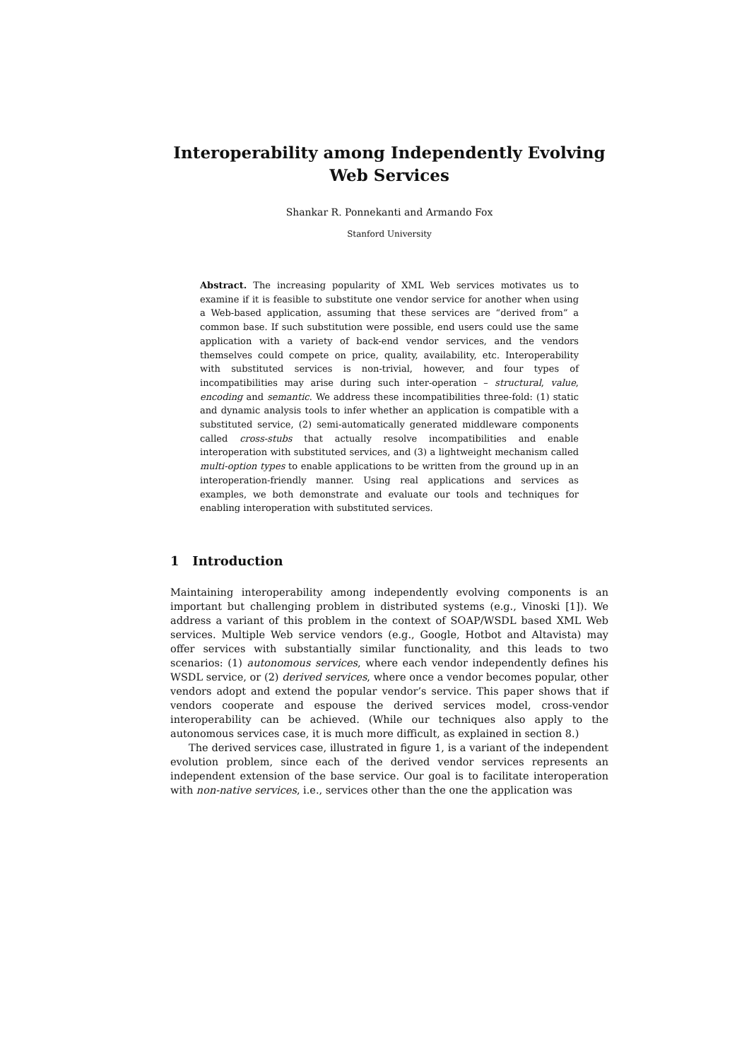Interoperability among Independently Evolving
Web Services
Shankar R. Ponnekanti and Armando Fox
Stanford University
Abstract. The increasing popularity of XML Web services motivates us to examine if it is feasible to substitute one vendor service for another when using a Web-based application, assuming that these services are “derived from” a common base. If such substitution were possible, end users could use the same application with a variety of back-end vendor services, and the vendors themselves could compete on price, quality, availability, etc. Interoperability with substituted services is non-trivial, however, and four types of incompatibilities may arise during such inter-operation – structural, value, encoding and semantic. We address these incompatibilities three-fold: (1) static and dynamic analysis tools to infer whether an application is compatible with a substituted service, (2) semi-automatically generated middleware components called cross-stubs that actually resolve incompatibilities and enable interoperation with substituted services, and (3) a lightweight mechanism called multi-option types to enable applications to be written from the ground up in an interoperation-friendly manner. Using real applications and services as examples, we both demonstrate and evaluate our tools and techniques for enabling interoperation with substituted services.
1 Introduction
Maintaining interoperability among independently evolving components is an important but challenging problem in distributed systems (e.g., Vinoski [1]). We address a variant of this problem in the context of SOAP/WSDL based XML Web services. Multiple Web service vendors (e.g., Google, Hotbot and Altavista) may offer services with substantially similar functionality, and this leads to two scenarios: (1) autonomous services, where each vendor independently defines his WSDL service, or (2) derived services, where once a vendor becomes popular, other vendors adopt and extend the popular vendor’s service. This paper shows that if vendors cooperate and espouse the derived services model, cross-vendor interoperability can be achieved. (While our techniques also apply to the autonomous services case, it is much more difficult, as explained in section 8.)
The derived services case, illustrated in figure 1, is a variant of the independent evolution problem, since each of the derived vendor services represents an independent extension of the base service. Our goal is to facilitate interoperation with non-native services, i.e., services other than the one the application was